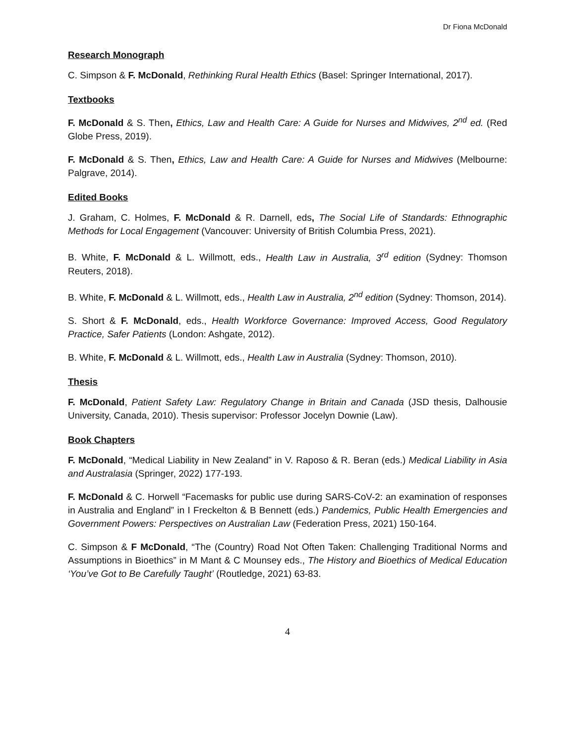Dr Fiona McDonald
Research Monograph
C. Simpson & F. McDonald, Rethinking Rural Health Ethics (Basel: Springer International, 2017).
Textbooks
F. McDonald & S. Then, Ethics, Law and Health Care: A Guide for Nurses and Midwives, 2<sup>nd</sup> ed. (Red Globe Press, 2019).
F. McDonald & S. Then, Ethics, Law and Health Care: A Guide for Nurses and Midwives (Melbourne: Palgrave, 2014).
Edited Books
J. Graham, C. Holmes, F. McDonald & R. Darnell, eds, The Social Life of Standards: Ethnographic Methods for Local Engagement (Vancouver: University of British Columbia Press, 2021).
B. White, F. McDonald & L. Willmott, eds., Health Law in Australia, 3<sup>rd</sup> edition (Sydney: Thomson Reuters, 2018).
B. White, F. McDonald & L. Willmott, eds., Health Law in Australia, 2<sup>nd</sup> edition (Sydney: Thomson, 2014).
S. Short & F. McDonald, eds., Health Workforce Governance: Improved Access, Good Regulatory Practice, Safer Patients (London: Ashgate, 2012).
B. White, F. McDonald & L. Willmott, eds., Health Law in Australia (Sydney: Thomson, 2010).
Thesis
F. McDonald, Patient Safety Law: Regulatory Change in Britain and Canada (JSD thesis, Dalhousie University, Canada, 2010). Thesis supervisor: Professor Jocelyn Downie (Law).
Book Chapters
F. McDonald, “Medical Liability in New Zealand” in V. Raposo & R. Beran (eds.) Medical Liability in Asia and Australasia (Springer, 2022) 177-193.
F. McDonald & C. Horwell “Facemasks for public use during SARS-CoV-2: an examination of responses in Australia and England” in I Freckelton & B Bennett (eds.) Pandemics, Public Health Emergencies and Government Powers: Perspectives on Australian Law (Federation Press, 2021) 150-164.
C. Simpson & F McDonald, “The (Country) Road Not Often Taken: Challenging Traditional Norms and Assumptions in Bioethics” in M Mant & C Mounsey eds., The History and Bioethics of Medical Education ‘You’ve Got to Be Carefully Taught’ (Routledge, 2021) 63-83.
4